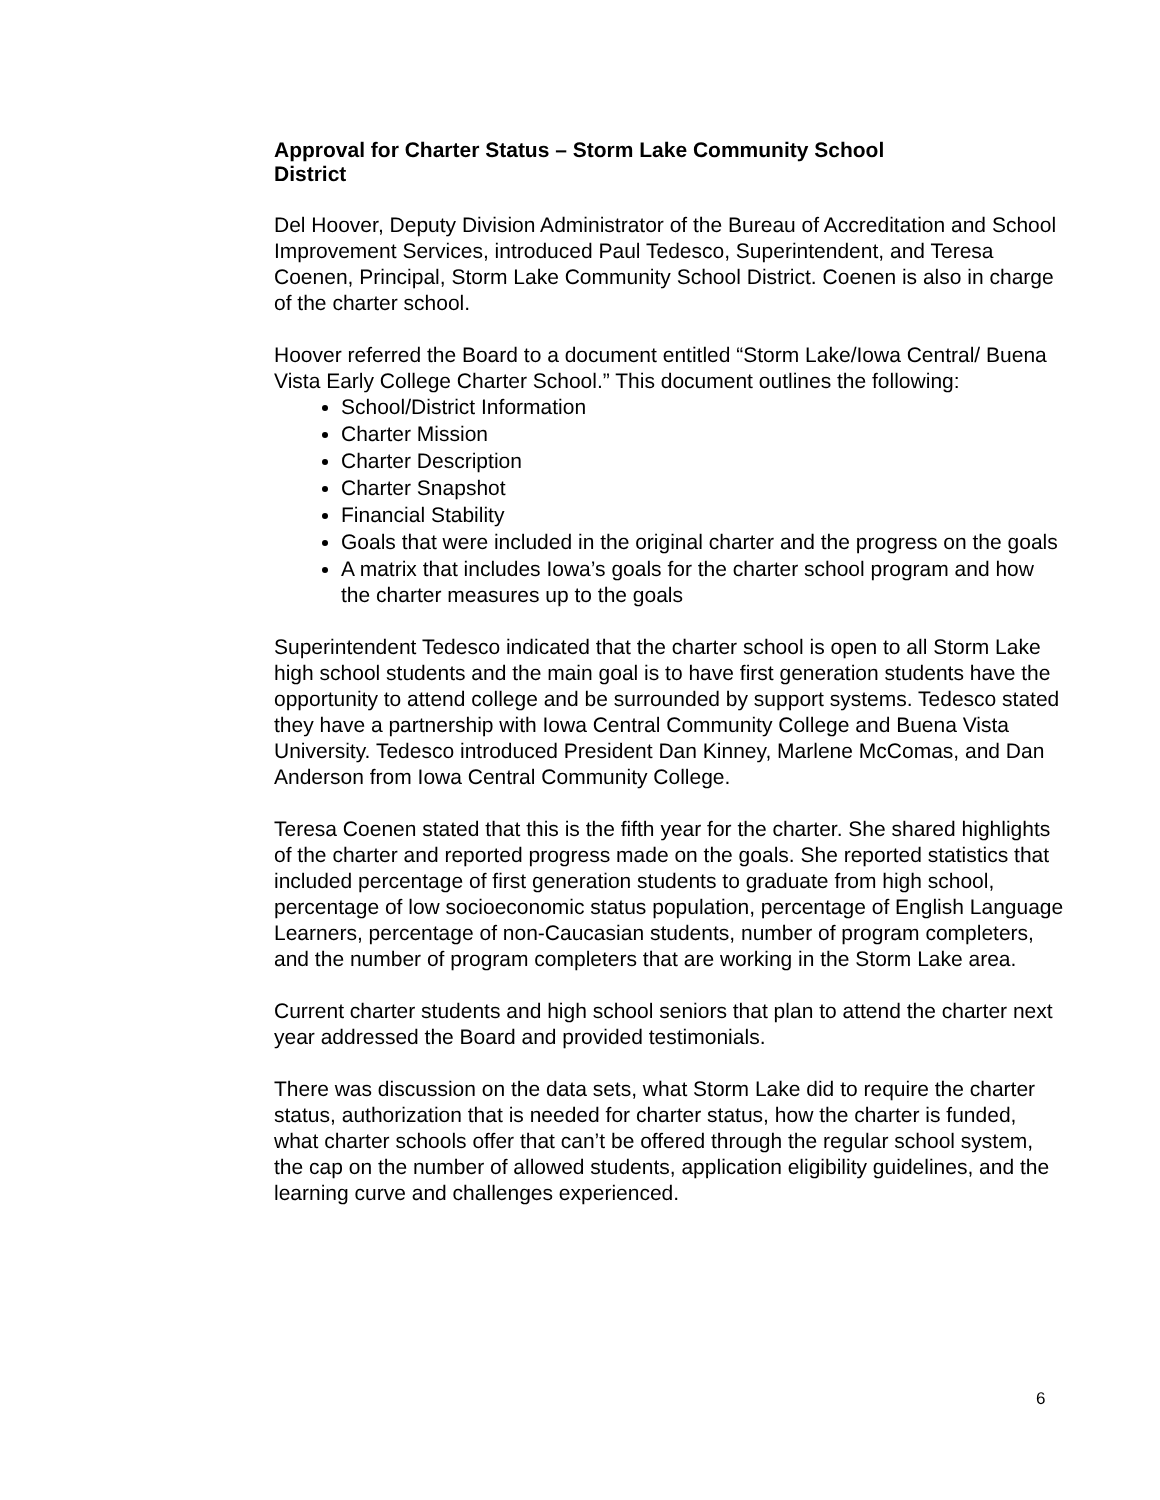Approval for Charter Status – Storm Lake Community School District
Del Hoover, Deputy Division Administrator of the Bureau of Accreditation and School Improvement Services, introduced Paul Tedesco, Superintendent, and Teresa Coenen, Principal, Storm Lake Community School District. Coenen is also in charge of the charter school.
Hoover referred the Board to a document entitled “Storm Lake/Iowa Central/ Buena Vista Early College Charter School.” This document outlines the following:
School/District Information
Charter Mission
Charter Description
Charter Snapshot
Financial Stability
Goals that were included in the original charter and the progress on the goals
A matrix that includes Iowa’s goals for the charter school program and how the charter measures up to the goals
Superintendent Tedesco indicated that the charter school is open to all Storm Lake high school students and the main goal is to have first generation students have the opportunity to attend college and be surrounded by support systems. Tedesco stated they have a partnership with Iowa Central Community College and Buena Vista University. Tedesco introduced President Dan Kinney, Marlene McComas, and Dan Anderson from Iowa Central Community College.
Teresa Coenen stated that this is the fifth year for the charter. She shared highlights of the charter and reported progress made on the goals. She reported statistics that included percentage of first generation students to graduate from high school, percentage of low socioeconomic status population, percentage of English Language Learners, percentage of non-Caucasian students, number of program completers, and the number of program completers that are working in the Storm Lake area.
Current charter students and high school seniors that plan to attend the charter next year addressed the Board and provided testimonials.
There was discussion on the data sets, what Storm Lake did to require the charter status, authorization that is needed for charter status, how the charter is funded, what charter schools offer that can’t be offered through the regular school system, the cap on the number of allowed students, application eligibility guidelines, and the learning curve and challenges experienced.
6